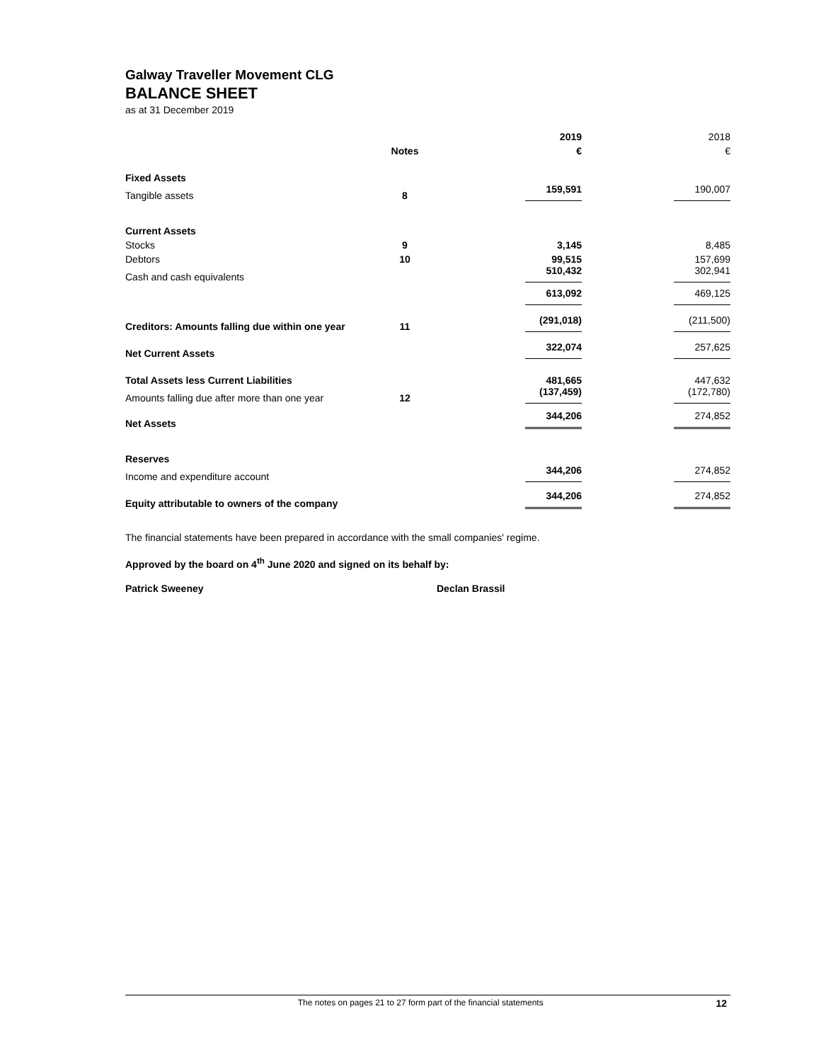Galway Traveller Movement CLG
BALANCE SHEET
as at 31 December 2019
| | | | 2019 | | 2018 |
| | Notes | | € | | € |
| Fixed Assets | | | | | |
| Tangible assets | 8 | | 159,591 | | 190,007 |
| Current Assets | | | | | |
| Stocks | 9 | | 3,145 | | 8,485 |
| Debtors | 10 | | 99,515 | | 157,699 |
| Cash and cash equivalents | | | 510,432 | | 302,941 |
| | | | 613,092 | | 469,125 |
| Creditors: Amounts falling due within one year | 11 | | (291,018) | | (211,500) |
| Net Current Assets | | | 322,074 | | 257,625 |
| Total Assets less Current Liabilities | | | 481,665 | | 447,632 |
| Amounts falling due after more than one year | 12 | | (137,459) | | (172,780) |
| Net Assets | | | 344,206 | | 274,852 |
| Reserves | | | | | |
| Income and expenditure account | | | 344,206 | | 274,852 |
| Equity attributable to owners of the company | | | 344,206 | | 274,852 |
The financial statements have been prepared in accordance with the small companies' regime.
Approved by the board on 4<sup>th</sup> June 2020 and signed on its behalf by:
Patrick Sweeney Declan Brassil
The notes on pages 21 to 27 form part of the financial statements 12